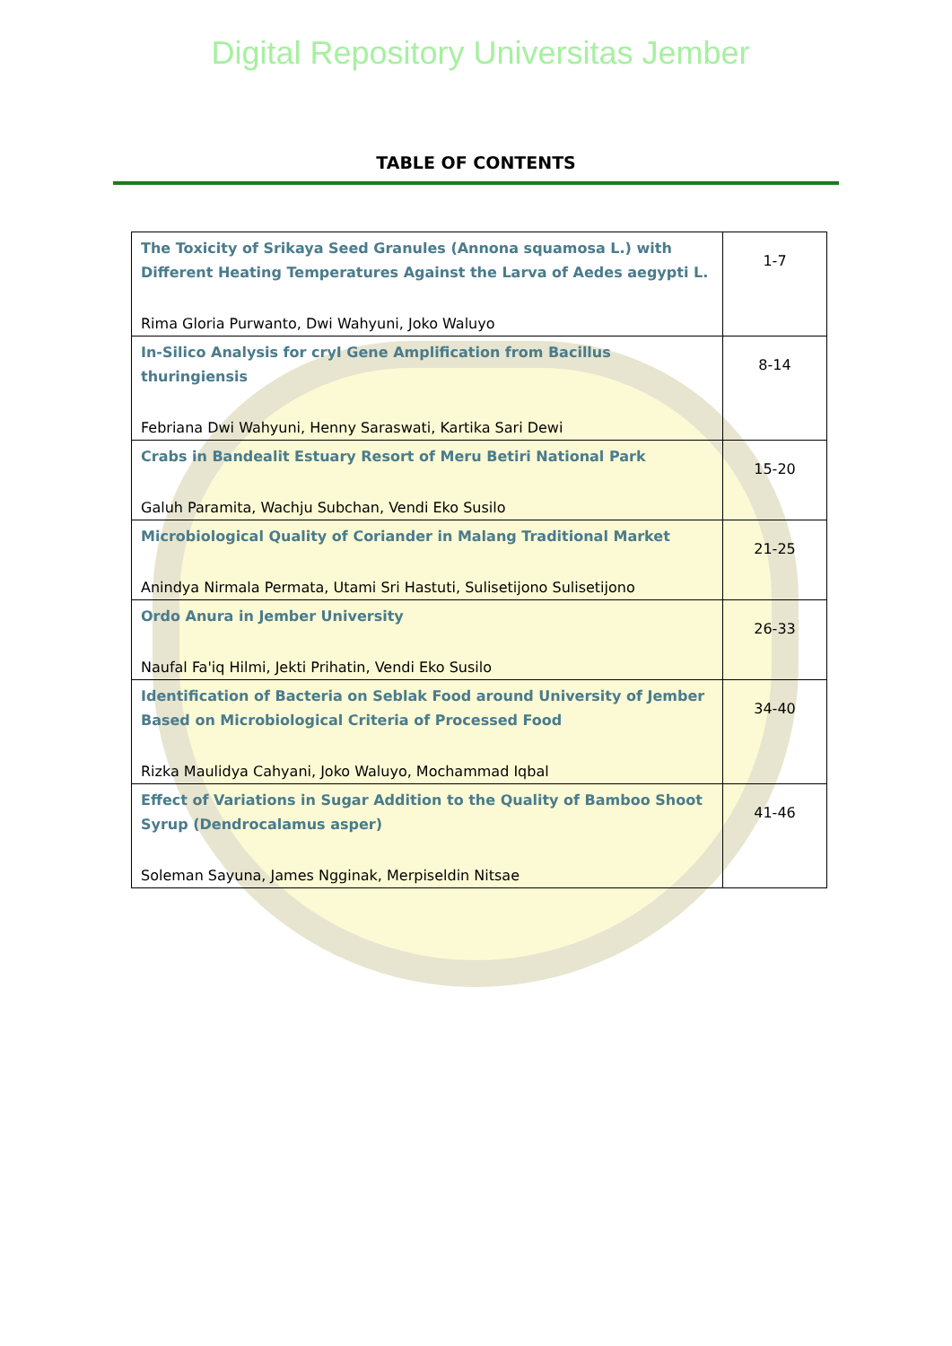Digital Repository Universitas Jember
TABLE OF CONTENTS
| The Toxicity of Srikaya Seed Granules (Annona squamosa L.) with Different Heating Temperatures Against the Larva of Aedes aegypti L. Rima Gloria Purwanto, Dwi Wahyuni, Joko Waluyo | 1-7 |
| In-Silico Analysis for cryI Gene Amplification from Bacillus thuringiensis Febriana Dwi Wahyuni, Henny Saraswati, Kartika Sari Dewi | 8-14 |
| Crabs in Bandealit Estuary Resort of Meru Betiri National Park Galuh Paramita, Wachju Subchan, Vendi Eko Susilo | 15-20 |
| Microbiological Quality of Coriander in Malang Traditional Market Anindya Nirmala Permata, Utami Sri Hastuti, Sulisetijono Sulisetijono | 21-25 |
| Ordo Anura in Jember University Naufal Fa'iq Hilmi, Jekti Prihatin, Vendi Eko Susilo | 26-33 |
| Identification of Bacteria on Seblak Food around University of Jember Based on Microbiological Criteria of Processed Food Rizka Maulidya Cahyani, Joko Waluyo, Mochammad Iqbal | 34-40 |
| Effect of Variations in Sugar Addition to the Quality of Bamboo Shoot Syrup (Dendrocalamus asper) Soleman Sayuna, James Ngginak, Merpiseldin Nitsae | 41-46 |